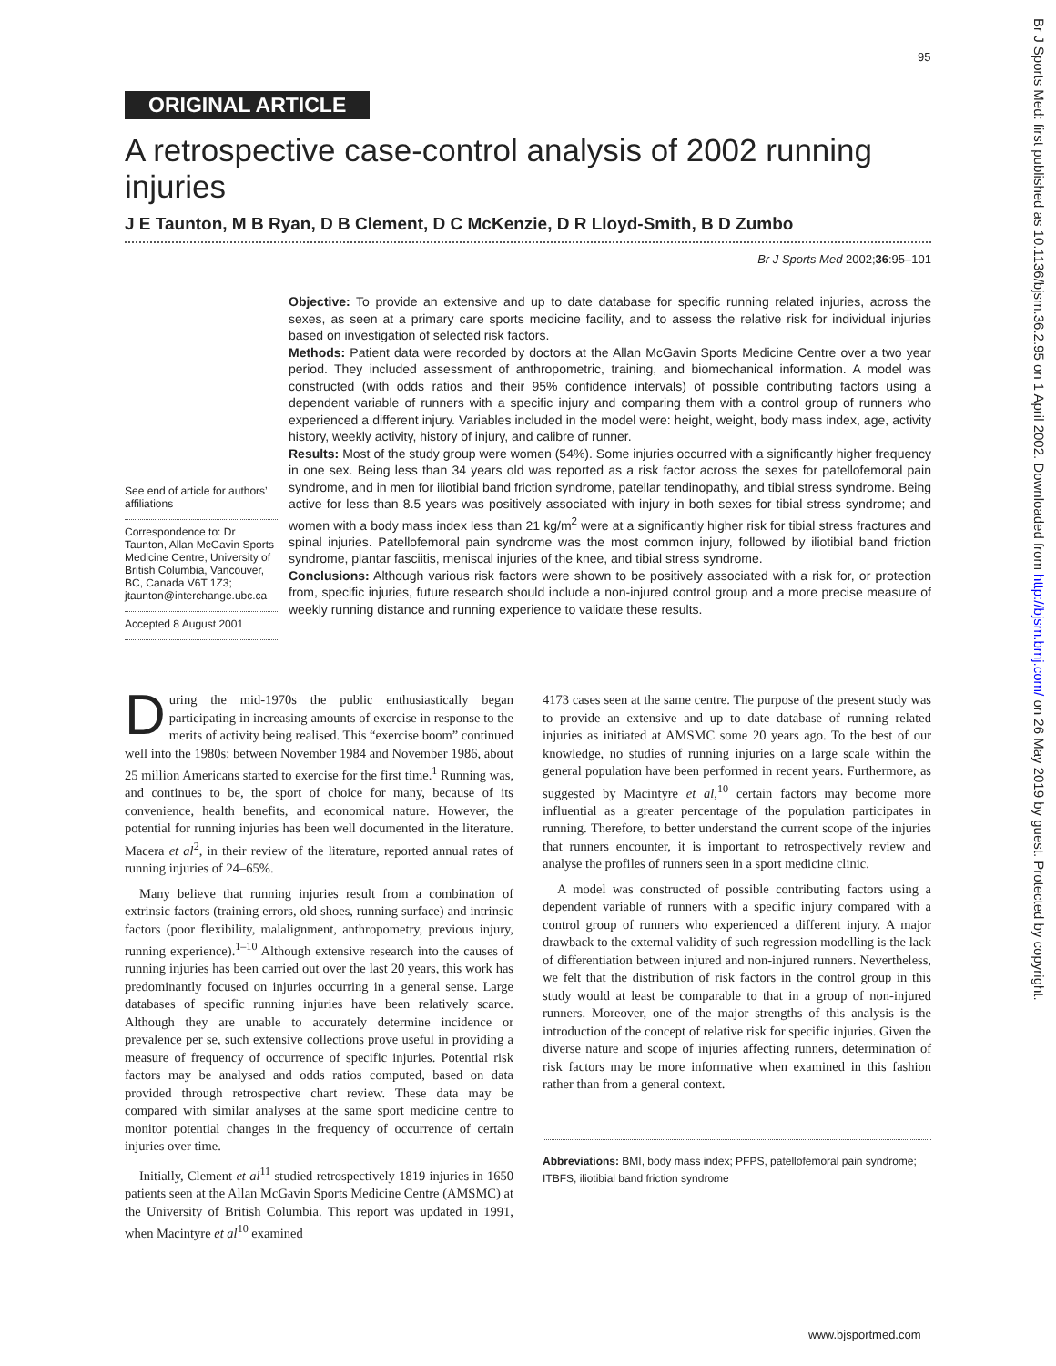95
ORIGINAL ARTICLE
A retrospective case-control analysis of 2002 running injuries
J E Taunton, M B Ryan, D B Clement, D C McKenzie, D R Lloyd-Smith, B D Zumbo
Br J Sports Med 2002;36:95–101
See end of article for authors’ affiliations
Correspondence to: Dr Taunton, Allan McGavin Sports Medicine Centre, University of British Columbia, Vancouver, BC, Canada V6T 1Z3; jtaunton@interchange.ubc.ca
Accepted 8 August 2001
Objective: To provide an extensive and up to date database for specific running related injuries, across the sexes, as seen at a primary care sports medicine facility, and to assess the relative risk for individual injuries based on investigation of selected risk factors.
Methods: Patient data were recorded by doctors at the Allan McGavin Sports Medicine Centre over a two year period. They included assessment of anthropometric, training, and biomechanical information. A model was constructed (with odds ratios and their 95% confidence intervals) of possible contributing factors using a dependent variable of runners with a specific injury and comparing them with a control group of runners who experienced a different injury. Variables included in the model were: height, weight, body mass index, age, activity history, weekly activity, history of injury, and calibre of runner.
Results: Most of the study group were women (54%). Some injuries occurred with a significantly higher frequency in one sex. Being less than 34 years old was reported as a risk factor across the sexes for patellofemoral pain syndrome, and in men for iliotibial band friction syndrome, patellar tendinopathy, and tibial stress syndrome. Being active for less than 8.5 years was positively associated with injury in both sexes for tibial stress syndrome; and women with a body mass index less than 21 kg/m<sup>2</sup> were at a significantly higher risk for tibial stress fractures and spinal injuries. Patellofemoral pain syndrome was the most common injury, followed by iliotibial band friction syndrome, plantar fasciitis, meniscal injuries of the knee, and tibial stress syndrome.
Conclusions: Although various risk factors were shown to be positively associated with a risk for, or protection from, specific injuries, future research should include a non-injured control group and a more precise measure of weekly running distance and running experience to validate these results.
During the mid-1970s the public enthusiastically began participating in increasing amounts of exercise in response to the merits of activity being realised. This “exercise boom” continued well into the 1980s: between November 1984 and November 1986, about 25 million Americans started to exercise for the first time.<sup>1</sup> Running was, and continues to be, the sport of choice for many, because of its convenience, health benefits, and economical nature. However, the potential for running injuries has been well documented in the literature. Macera et al<sup>2</sup>, in their review of the literature, reported annual rates of running injuries of 24–65%.
Many believe that running injuries result from a combination of extrinsic factors (training errors, old shoes, running surface) and intrinsic factors (poor flexibility, malalignment, anthropometry, previous injury, running experience).<sup>1–10</sup> Although extensive research into the causes of running injuries has been carried out over the last 20 years, this work has predominantly focused on injuries occurring in a general sense. Large databases of specific running injuries have been relatively scarce. Although they are unable to accurately determine incidence or prevalence per se, such extensive collections prove useful in providing a measure of frequency of occurrence of specific injuries. Potential risk factors may be analysed and odds ratios computed, based on data provided through retrospective chart review. These data may be compared with similar analyses at the same sport medicine centre to monitor potential changes in the frequency of occurrence of certain injuries over time.
Initially, Clement et al<sup>11</sup> studied retrospectively 1819 injuries in 1650 patients seen at the Allan McGavin Sports Medicine Centre (AMSMC) at the University of British Columbia. This report was updated in 1991, when Macintyre et al<sup>10</sup> examined
4173 cases seen at the same centre. The purpose of the present study was to provide an extensive and up to date database of running related injuries as initiated at AMSMC some 20 years ago. To the best of our knowledge, no studies of running injuries on a large scale within the general population have been performed in recent years. Furthermore, as suggested by Macintyre et al,<sup>10</sup> certain factors may become more influential as a greater percentage of the population participates in running. Therefore, to better understand the current scope of the injuries that runners encounter, it is important to retrospectively review and analyse the profiles of runners seen in a sport medicine clinic.
A model was constructed of possible contributing factors using a dependent variable of runners with a specific injury compared with a control group of runners who experienced a different injury. A major drawback to the external validity of such regression modelling is the lack of differentiation between injured and non-injured runners. Nevertheless, we felt that the distribution of risk factors in the control group in this study would at least be comparable to that in a group of non-injured runners. Moreover, one of the major strengths of this analysis is the introduction of the concept of relative risk for specific injuries. Given the diverse nature and scope of injuries affecting runners, determination of risk factors may be more informative when examined in this fashion rather than from a general context.
Abbreviations: BMI, body mass index; PFPS, patellofemoral pain syndrome; ITBFS, iliotibial band friction syndrome
www.bjsportmed.com
Br J Sports Med: first published as 10.1136/bjsm.36.2.95 on 1 April 2002. Downloaded from http://bjsm.bmj.com/ on 26 May 2019 by guest. Protected by copyright.